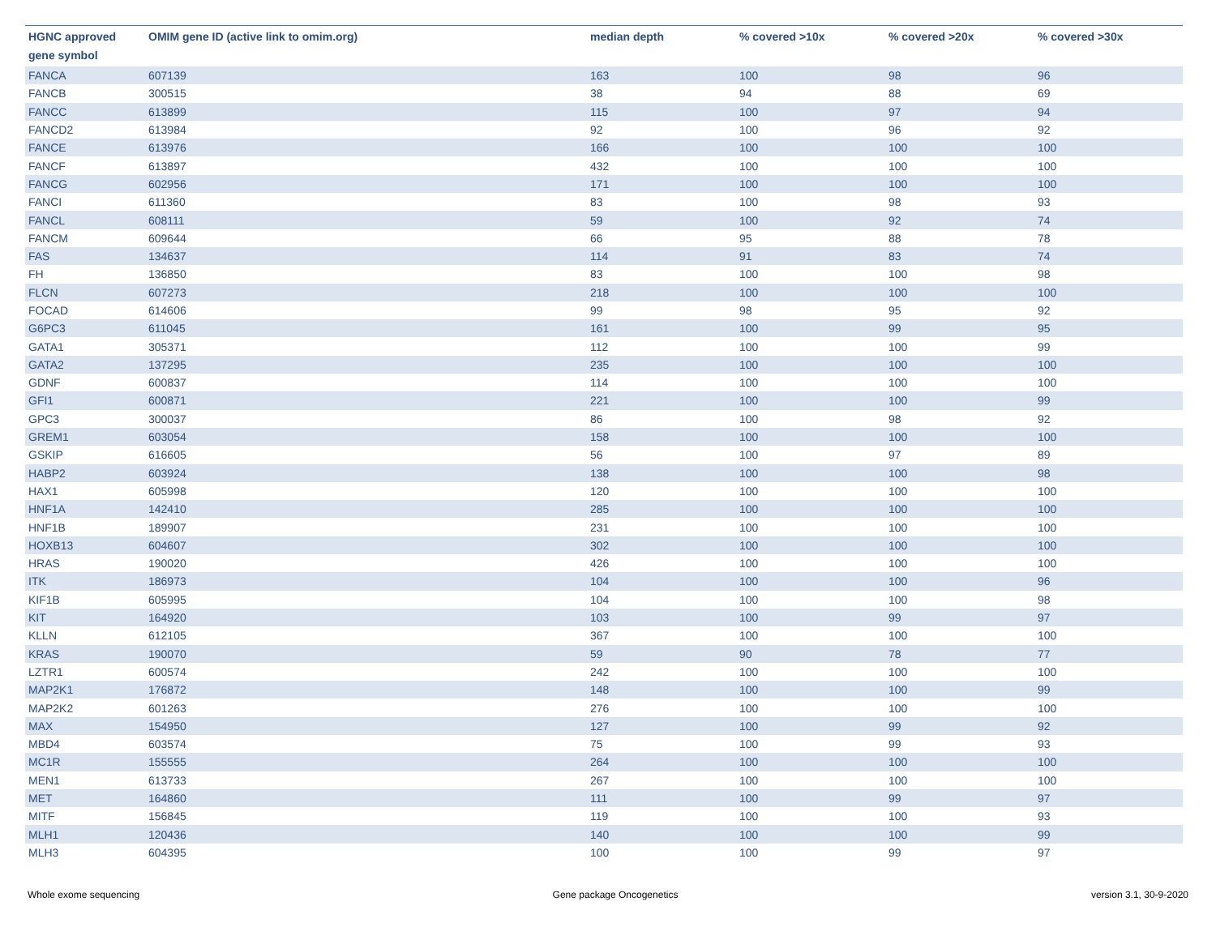| HGNC approved gene symbol | OMIM gene ID (active link to omim.org) | median depth | % covered >10x | % covered >20x | % covered >30x |
| --- | --- | --- | --- | --- | --- |
| FANCA | 607139 | 163 | 100 | 98 | 96 |
| FANCB | 300515 | 38 | 94 | 88 | 69 |
| FANCC | 613899 | 115 | 100 | 97 | 94 |
| FANCD2 | 613984 | 92 | 100 | 96 | 92 |
| FANCE | 613976 | 166 | 100 | 100 | 100 |
| FANCF | 613897 | 432 | 100 | 100 | 100 |
| FANCG | 602956 | 171 | 100 | 100 | 100 |
| FANCI | 611360 | 83 | 100 | 98 | 93 |
| FANCL | 608111 | 59 | 100 | 92 | 74 |
| FANCM | 609644 | 66 | 95 | 88 | 78 |
| FAS | 134637 | 114 | 91 | 83 | 74 |
| FH | 136850 | 83 | 100 | 100 | 98 |
| FLCN | 607273 | 218 | 100 | 100 | 100 |
| FOCAD | 614606 | 99 | 98 | 95 | 92 |
| G6PC3 | 611045 | 161 | 100 | 99 | 95 |
| GATA1 | 305371 | 112 | 100 | 100 | 99 |
| GATA2 | 137295 | 235 | 100 | 100 | 100 |
| GDNF | 600837 | 114 | 100 | 100 | 100 |
| GFI1 | 600871 | 221 | 100 | 100 | 99 |
| GPC3 | 300037 | 86 | 100 | 98 | 92 |
| GREM1 | 603054 | 158 | 100 | 100 | 100 |
| GSKIP | 616605 | 56 | 100 | 97 | 89 |
| HABP2 | 603924 | 138 | 100 | 100 | 98 |
| HAX1 | 605998 | 120 | 100 | 100 | 100 |
| HNF1A | 142410 | 285 | 100 | 100 | 100 |
| HNF1B | 189907 | 231 | 100 | 100 | 100 |
| HOXB13 | 604607 | 302 | 100 | 100 | 100 |
| HRAS | 190020 | 426 | 100 | 100 | 100 |
| ITK | 186973 | 104 | 100 | 100 | 96 |
| KIF1B | 605995 | 104 | 100 | 100 | 98 |
| KIT | 164920 | 103 | 100 | 99 | 97 |
| KLLN | 612105 | 367 | 100 | 100 | 100 |
| KRAS | 190070 | 59 | 90 | 78 | 77 |
| LZTR1 | 600574 | 242 | 100 | 100 | 100 |
| MAP2K1 | 176872 | 148 | 100 | 100 | 99 |
| MAP2K2 | 601263 | 276 | 100 | 100 | 100 |
| MAX | 154950 | 127 | 100 | 99 | 92 |
| MBD4 | 603574 | 75 | 100 | 99 | 93 |
| MC1R | 155555 | 264 | 100 | 100 | 100 |
| MEN1 | 613733 | 267 | 100 | 100 | 100 |
| MET | 164860 | 111 | 100 | 99 | 97 |
| MITF | 156845 | 119 | 100 | 100 | 93 |
| MLH1 | 120436 | 140 | 100 | 100 | 99 |
| MLH3 | 604395 | 100 | 100 | 99 | 97 |
Whole exome sequencing Gene package Oncogenetics version 3.1, 30-9-2020